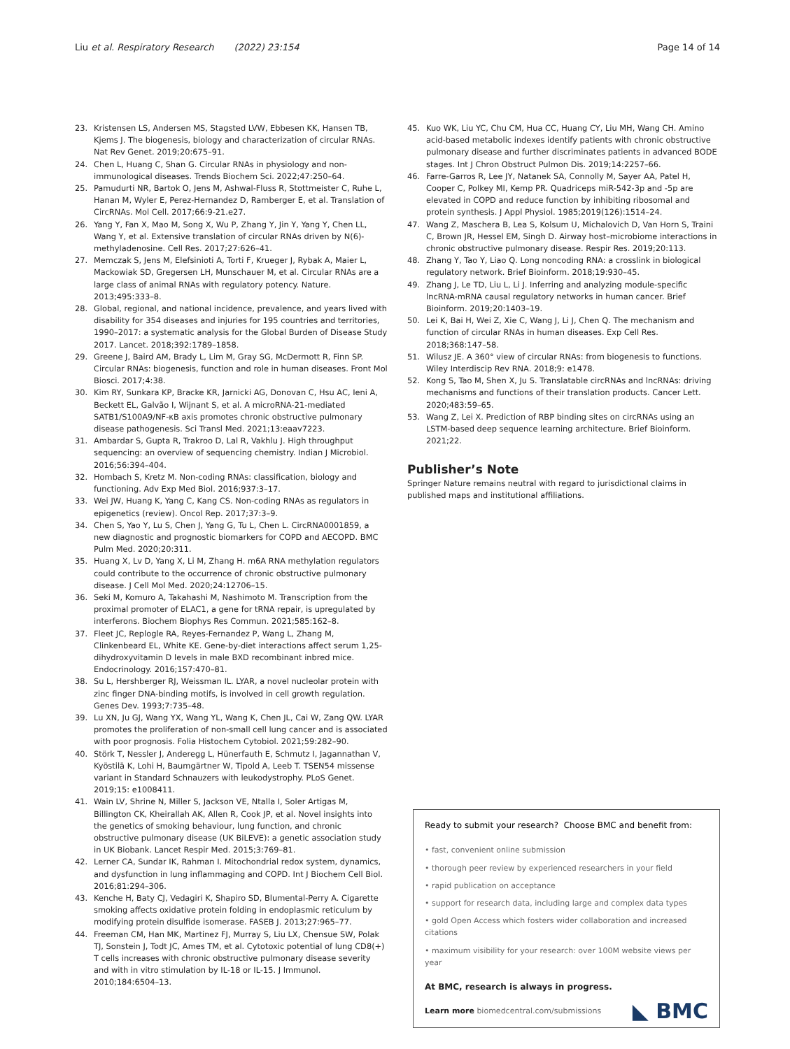Liu et al. Respiratory Research (2022) 23:154 Page 14 of 14
23. Kristensen LS, Andersen MS, Stagsted LVW, Ebbesen KK, Hansen TB, Kjems J. The biogenesis, biology and characterization of circular RNAs. Nat Rev Genet. 2019;20:675–91.
24. Chen L, Huang C, Shan G. Circular RNAs in physiology and non-immunological diseases. Trends Biochem Sci. 2022;47:250–64.
25. Pamudurti NR, Bartok O, Jens M, Ashwal-Fluss R, Stottmeister C, Ruhe L, Hanan M, Wyler E, Perez-Hernandez D, Ramberger E, et al. Translation of CircRNAs. Mol Cell. 2017;66:9-21.e27.
26. Yang Y, Fan X, Mao M, Song X, Wu P, Zhang Y, Jin Y, Yang Y, Chen LL, Wang Y, et al. Extensive translation of circular RNAs driven by N(6)-methyladenosine. Cell Res. 2017;27:626–41.
27. Memczak S, Jens M, Elefsinioti A, Torti F, Krueger J, Rybak A, Maier L, Mackowiak SD, Gregersen LH, Munschauer M, et al. Circular RNAs are a large class of animal RNAs with regulatory potency. Nature. 2013;495:333–8.
28. Global, regional, and national incidence, prevalence, and years lived with disability for 354 diseases and injuries for 195 countries and territories, 1990–2017: a systematic analysis for the Global Burden of Disease Study 2017. Lancet. 2018;392:1789–1858.
29. Greene J, Baird AM, Brady L, Lim M, Gray SG, McDermott R, Finn SP. Circular RNAs: biogenesis, function and role in human diseases. Front Mol Biosci. 2017;4:38.
30. Kim RY, Sunkara KP, Bracke KR, Jarnicki AG, Donovan C, Hsu AC, Ieni A, Beckett EL, Galvão I, Wijnant S, et al. A microRNA-21-mediated SATB1/S100A9/NF-κB axis promotes chronic obstructive pulmonary disease pathogenesis. Sci Transl Med. 2021;13:eaav7223.
31. Ambardar S, Gupta R, Trakroo D, Lal R, Vakhlu J. High throughput sequencing: an overview of sequencing chemistry. Indian J Microbiol. 2016;56:394–404.
32. Hombach S, Kretz M. Non-coding RNAs: classification, biology and functioning. Adv Exp Med Biol. 2016;937:3–17.
33. Wei JW, Huang K, Yang C, Kang CS. Non-coding RNAs as regulators in epigenetics (review). Oncol Rep. 2017;37:3–9.
34. Chen S, Yao Y, Lu S, Chen J, Yang G, Tu L, Chen L. CircRNA0001859, a new diagnostic and prognostic biomarkers for COPD and AECOPD. BMC Pulm Med. 2020;20:311.
35. Huang X, Lv D, Yang X, Li M, Zhang H. m6A RNA methylation regulators could contribute to the occurrence of chronic obstructive pulmonary disease. J Cell Mol Med. 2020;24:12706–15.
36. Seki M, Komuro A, Takahashi M, Nashimoto M. Transcription from the proximal promoter of ELAC1, a gene for tRNA repair, is upregulated by interferons. Biochem Biophys Res Commun. 2021;585:162–8.
37. Fleet JC, Replogle RA, Reyes-Fernandez P, Wang L, Zhang M, Clinkenbeard EL, White KE. Gene-by-diet interactions affect serum 1,25-dihydroxyvitamin D levels in male BXD recombinant inbred mice. Endocrinology. 2016;157:470–81.
38. Su L, Hershberger RJ, Weissman IL. LYAR, a novel nucleolar protein with zinc finger DNA-binding motifs, is involved in cell growth regulation. Genes Dev. 1993;7:735–48.
39. Lu XN, Ju GJ, Wang YX, Wang YL, Wang K, Chen JL, Cai W, Zang QW. LYAR promotes the proliferation of non-small cell lung cancer and is associated with poor prognosis. Folia Histochem Cytobiol. 2021;59:282–90.
40. Störk T, Nessler J, Anderegg L, Hünerfauth E, Schmutz I, Jagannathan V, Kyöstilä K, Lohi H, Baumgärtner W, Tipold A, Leeb T. TSEN54 missense variant in Standard Schnauzers with leukodystrophy. PLoS Genet. 2019;15: e1008411.
41. Wain LV, Shrine N, Miller S, Jackson VE, Ntalla I, Soler Artigas M, Billington CK, Kheirallah AK, Allen R, Cook JP, et al. Novel insights into the genetics of smoking behaviour, lung function, and chronic obstructive pulmonary disease (UK BiLEVE): a genetic association study in UK Biobank. Lancet Respir Med. 2015;3:769–81.
42. Lerner CA, Sundar IK, Rahman I. Mitochondrial redox system, dynamics, and dysfunction in lung inflammaging and COPD. Int J Biochem Cell Biol. 2016;81:294–306.
43. Kenche H, Baty CJ, Vedagiri K, Shapiro SD, Blumental-Perry A. Cigarette smoking affects oxidative protein folding in endoplasmic reticulum by modifying protein disulfide isomerase. FASEB J. 2013;27:965–77.
44. Freeman CM, Han MK, Martinez FJ, Murray S, Liu LX, Chensue SW, Polak TJ, Sonstein J, Todt JC, Ames TM, et al. Cytotoxic potential of lung CD8(+) T cells increases with chronic obstructive pulmonary disease severity and with in vitro stimulation by IL-18 or IL-15. J Immunol. 2010;184:6504–13.
45. Kuo WK, Liu YC, Chu CM, Hua CC, Huang CY, Liu MH, Wang CH. Amino acid-based metabolic indexes identify patients with chronic obstructive pulmonary disease and further discriminates patients in advanced BODE stages. Int J Chron Obstruct Pulmon Dis. 2019;14:2257–66.
46. Farre-Garros R, Lee JY, Natanek SA, Connolly M, Sayer AA, Patel H, Cooper C, Polkey MI, Kemp PR. Quadriceps miR-542-3p and -5p are elevated in COPD and reduce function by inhibiting ribosomal and protein synthesis. J Appl Physiol. 1985;2019(126):1514–24.
47. Wang Z, Maschera B, Lea S, Kolsum U, Michalovich D, Van Horn S, Traini C, Brown JR, Hessel EM, Singh D. Airway host–microbiome interactions in chronic obstructive pulmonary disease. Respir Res. 2019;20:113.
48. Zhang Y, Tao Y, Liao Q. Long noncoding RNA: a crosslink in biological regulatory network. Brief Bioinform. 2018;19:930–45.
49. Zhang J, Le TD, Liu L, Li J. Inferring and analyzing module-specific lncRNA-mRNA causal regulatory networks in human cancer. Brief Bioinform. 2019;20:1403–19.
50. Lei K, Bai H, Wei Z, Xie C, Wang J, Li J, Chen Q. The mechanism and function of circular RNAs in human diseases. Exp Cell Res. 2018;368:147–58.
51. Wilusz JE. A 360° view of circular RNAs: from biogenesis to functions. Wiley Interdiscip Rev RNA. 2018;9: e1478.
52. Kong S, Tao M, Shen X, Ju S. Translatable circRNAs and lncRNAs: driving mechanisms and functions of their translation products. Cancer Lett. 2020;483:59–65.
53. Wang Z, Lei X. Prediction of RBP binding sites on circRNAs using an LSTM-based deep sequence learning architecture. Brief Bioinform. 2021;22.
Publisher’s Note
Springer Nature remains neutral with regard to jurisdictional claims in published maps and institutional affiliations.
Ready to submit your research? Choose BMC and benefit from:
• fast, convenient online submission
• thorough peer review by experienced researchers in your field
• rapid publication on acceptance
• support for research data, including large and complex data types
• gold Open Access which fosters wider collaboration and increased citations
• maximum visibility for your research: over 100M website views per year
At BMC, research is always in progress.
Learn more biomedcentral.com/submissions
◣ BMC